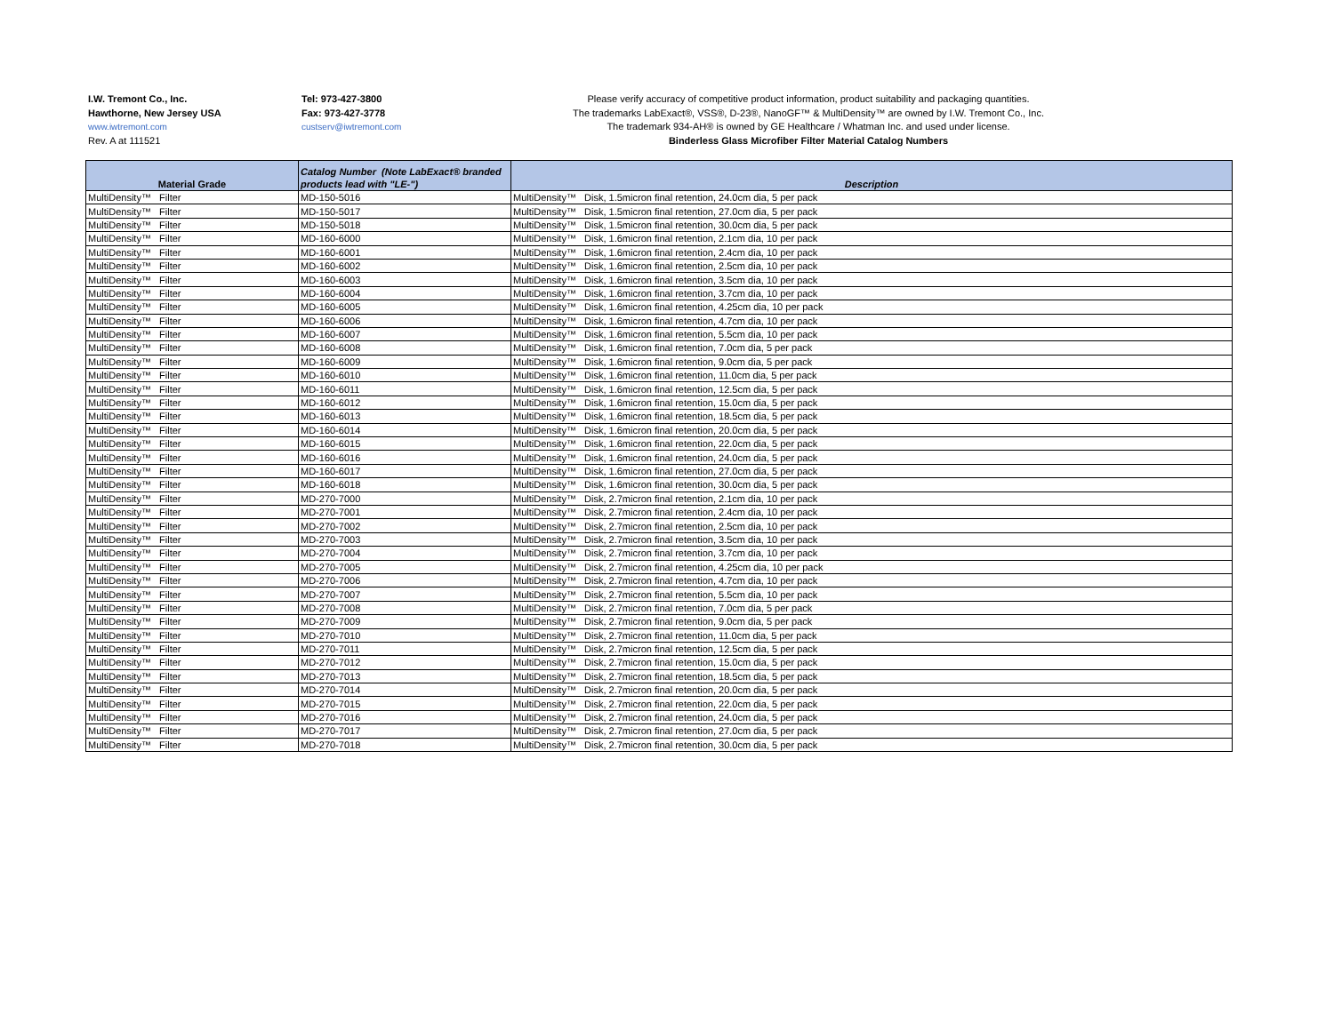I.W. Tremont Co., Inc.
Hawthorne, New Jersey USA
www.iwtremont.com
Rev. A at 111521
Tel: 973-427-3800
Fax: 973-427-3778
custserv@iwtremont.com
Please verify accuracy of competitive product information, product suitability and packaging quantities.
The trademarks LabExact®, VSS®, D-23®, NanoGF™ & MultiDensity™ are owned by I.W. Tremont Co., Inc.
The trademark 934-AH® is owned by GE Healthcare / Whatman Inc. and used under license.
Binderless Glass Microfiber Filter Material Catalog Numbers
| Material Grade | Catalog Number (Note LabExact® branded products lead with "LE-") | Description |
| --- | --- | --- |
| MultiDensity™ Filter | MD-150-5016 | MultiDensity™ Disk, 1.5micron final retention, 24.0cm dia, 5 per pack |
| MultiDensity™ Filter | MD-150-5017 | MultiDensity™ Disk, 1.5micron final retention, 27.0cm dia, 5 per pack |
| MultiDensity™ Filter | MD-150-5018 | MultiDensity™ Disk, 1.5micron final retention, 30.0cm dia, 5 per pack |
| MultiDensity™ Filter | MD-160-6000 | MultiDensity™ Disk, 1.6micron final retention, 2.1cm dia, 10 per pack |
| MultiDensity™ Filter | MD-160-6001 | MultiDensity™ Disk, 1.6micron final retention, 2.4cm dia, 10 per pack |
| MultiDensity™ Filter | MD-160-6002 | MultiDensity™ Disk, 1.6micron final retention, 2.5cm dia, 10 per pack |
| MultiDensity™ Filter | MD-160-6003 | MultiDensity™ Disk, 1.6micron final retention, 3.5cm dia, 10 per pack |
| MultiDensity™ Filter | MD-160-6004 | MultiDensity™ Disk, 1.6micron final retention, 3.7cm dia, 10 per pack |
| MultiDensity™ Filter | MD-160-6005 | MultiDensity™ Disk, 1.6micron final retention, 4.25cm dia, 10 per pack |
| MultiDensity™ Filter | MD-160-6006 | MultiDensity™ Disk, 1.6micron final retention, 4.7cm dia, 10 per pack |
| MultiDensity™ Filter | MD-160-6007 | MultiDensity™ Disk, 1.6micron final retention, 5.5cm dia, 10 per pack |
| MultiDensity™ Filter | MD-160-6008 | MultiDensity™ Disk, 1.6micron final retention, 7.0cm dia, 5 per pack |
| MultiDensity™ Filter | MD-160-6009 | MultiDensity™ Disk, 1.6micron final retention, 9.0cm dia, 5 per pack |
| MultiDensity™ Filter | MD-160-6010 | MultiDensity™ Disk, 1.6micron final retention, 11.0cm dia, 5 per pack |
| MultiDensity™ Filter | MD-160-6011 | MultiDensity™ Disk, 1.6micron final retention, 12.5cm dia, 5 per pack |
| MultiDensity™ Filter | MD-160-6012 | MultiDensity™ Disk, 1.6micron final retention, 15.0cm dia, 5 per pack |
| MultiDensity™ Filter | MD-160-6013 | MultiDensity™ Disk, 1.6micron final retention, 18.5cm dia, 5 per pack |
| MultiDensity™ Filter | MD-160-6014 | MultiDensity™ Disk, 1.6micron final retention, 20.0cm dia, 5 per pack |
| MultiDensity™ Filter | MD-160-6015 | MultiDensity™ Disk, 1.6micron final retention, 22.0cm dia, 5 per pack |
| MultiDensity™ Filter | MD-160-6016 | MultiDensity™ Disk, 1.6micron final retention, 24.0cm dia, 5 per pack |
| MultiDensity™ Filter | MD-160-6017 | MultiDensity™ Disk, 1.6micron final retention, 27.0cm dia, 5 per pack |
| MultiDensity™ Filter | MD-160-6018 | MultiDensity™ Disk, 1.6micron final retention, 30.0cm dia, 5 per pack |
| MultiDensity™ Filter | MD-270-7000 | MultiDensity™ Disk, 2.7micron final retention, 2.1cm dia, 10 per pack |
| MultiDensity™ Filter | MD-270-7001 | MultiDensity™ Disk, 2.7micron final retention, 2.4cm dia, 10 per pack |
| MultiDensity™ Filter | MD-270-7002 | MultiDensity™ Disk, 2.7micron final retention, 2.5cm dia, 10 per pack |
| MultiDensity™ Filter | MD-270-7003 | MultiDensity™ Disk, 2.7micron final retention, 3.5cm dia, 10 per pack |
| MultiDensity™ Filter | MD-270-7004 | MultiDensity™ Disk, 2.7micron final retention, 3.7cm dia, 10 per pack |
| MultiDensity™ Filter | MD-270-7005 | MultiDensity™ Disk, 2.7micron final retention, 4.25cm dia, 10 per pack |
| MultiDensity™ Filter | MD-270-7006 | MultiDensity™ Disk, 2.7micron final retention, 4.7cm dia, 10 per pack |
| MultiDensity™ Filter | MD-270-7007 | MultiDensity™ Disk, 2.7micron final retention, 5.5cm dia, 10 per pack |
| MultiDensity™ Filter | MD-270-7008 | MultiDensity™ Disk, 2.7micron final retention, 7.0cm dia, 5 per pack |
| MultiDensity™ Filter | MD-270-7009 | MultiDensity™ Disk, 2.7micron final retention, 9.0cm dia, 5 per pack |
| MultiDensity™ Filter | MD-270-7010 | MultiDensity™ Disk, 2.7micron final retention, 11.0cm dia, 5 per pack |
| MultiDensity™ Filter | MD-270-7011 | MultiDensity™ Disk, 2.7micron final retention, 12.5cm dia, 5 per pack |
| MultiDensity™ Filter | MD-270-7012 | MultiDensity™ Disk, 2.7micron final retention, 15.0cm dia, 5 per pack |
| MultiDensity™ Filter | MD-270-7013 | MultiDensity™ Disk, 2.7micron final retention, 18.5cm dia, 5 per pack |
| MultiDensity™ Filter | MD-270-7014 | MultiDensity™ Disk, 2.7micron final retention, 20.0cm dia, 5 per pack |
| MultiDensity™ Filter | MD-270-7015 | MultiDensity™ Disk, 2.7micron final retention, 22.0cm dia, 5 per pack |
| MultiDensity™ Filter | MD-270-7016 | MultiDensity™ Disk, 2.7micron final retention, 24.0cm dia, 5 per pack |
| MultiDensity™ Filter | MD-270-7017 | MultiDensity™ Disk, 2.7micron final retention, 27.0cm dia, 5 per pack |
| MultiDensity™ Filter | MD-270-7018 | MultiDensity™ Disk, 2.7micron final retention, 30.0cm dia, 5 per pack |